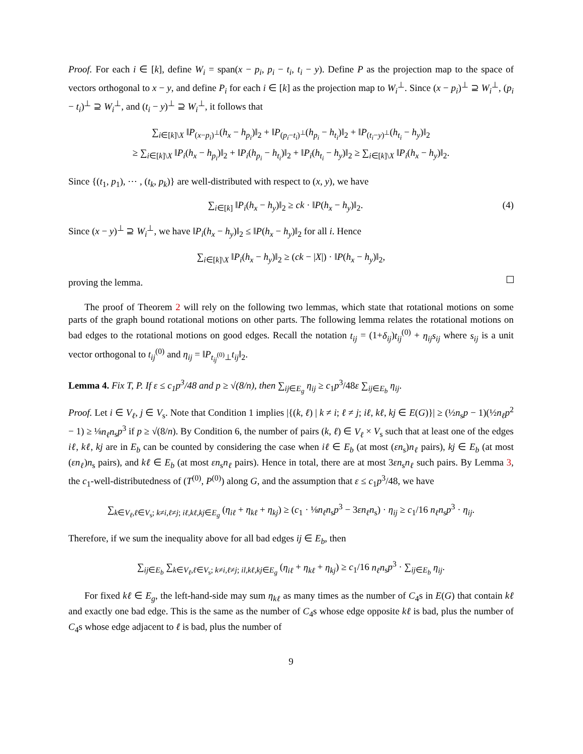Proof. For each i ∈ [k], define W<sub>i</sub> = span(x − p<sub>i</sub>, p<sub>i</sub> − t<sub>i</sub>, t<sub>i</sub> − y). Define P as the projection map to the space of vectors orthogonal to x − y, and define P<sub>i</sub> for each i ∈ [k] as the projection map to W<sub>i</sub><sup>⊥</sup>. Since (x − p<sub>i</sub>)<sup>⊥</sup> ⊇ W<sub>i</sub><sup>⊥</sup>, (p<sub>i</sub> − t<sub>i</sub>)<sup>⊥</sup> ⊇ W<sub>i</sub><sup>⊥</sup>, and (t<sub>i</sub> − y)<sup>⊥</sup> ⊇ W<sub>i</sub><sup>⊥</sup>, it follows that
∑<sub>i∈[k]\X</sub> ‖P<sub>(x−p<sub>i</sub>)<sup>⊥</sup></sub>(h<sub>x</sub> − h<sub>p<sub>i</sub></sub>)‖<sub>2</sub> + ‖P<sub>(p<sub>i</sub>−t<sub>i</sub>)<sup>⊥</sup></sub>(h<sub>p<sub>i</sub></sub> − h<sub>t<sub>i</sub></sub>)‖<sub>2</sub> + ‖P<sub>(t<sub>i</sub>−y)<sup>⊥</sup></sub>(h<sub>t<sub>i</sub></sub> − h<sub>y</sub>)‖<sub>2</sub>
≥ ∑<sub>i∈[k]\X</sub> ‖P<sub>i</sub>(h<sub>x</sub> − h<sub>p<sub>i</sub></sub>)‖<sub>2</sub> + ‖P<sub>i</sub>(h<sub>p<sub>i</sub></sub> − h<sub>t<sub>i</sub></sub>)‖<sub>2</sub> + ‖P<sub>i</sub>(h<sub>t<sub>i</sub></sub> − h<sub>y</sub>)‖<sub>2</sub> ≥ ∑<sub>i∈[k]\X</sub> ‖P<sub>i</sub>(h<sub>x</sub> − h<sub>y</sub>)‖<sub>2</sub>.
Since {(t<sub>1</sub>, p<sub>1</sub>), ⋯ , (t<sub>k</sub>, p<sub>k</sub>)} are well-distributed with respect to (x, y), we have
∑<sub>i∈[k]</sub> ‖P<sub>i</sub>(h<sub>x</sub> − h<sub>y</sub>)‖<sub>2</sub> ≥ ck · ‖P(h<sub>x</sub> − h<sub>y</sub>)‖<sub>2</sub>. (4)
Since (x − y)<sup>⊥</sup> ⊇ W<sub>i</sub><sup>⊥</sup>, we have ‖P<sub>i</sub>(h<sub>x</sub> − h<sub>y</sub>)‖<sub>2</sub> ≤ ‖P(h<sub>x</sub> − h<sub>y</sub>)‖<sub>2</sub> for all i. Hence
∑<sub>i∈[k]\X</sub> ‖P<sub>i</sub>(h<sub>x</sub> − h<sub>y</sub>)‖<sub>2</sub> ≥ (ck − |X|) · ‖P(h<sub>x</sub> − h<sub>y</sub>)‖<sub>2</sub>,
proving the lemma.
The proof of Theorem 2 will rely on the following two lemmas, which state that rotational motions on some parts of the graph bound rotational motions on other parts. The following lemma relates the rotational motions on bad edges to the rotational motions on good edges. Recall the notation t<sub>ij</sub> = (1+δ<sub>ij</sub>)t<sub>ij</sub><sup>(0)</sup> + η<sub>ij</sub>s<sub>ij</sub> where s<sub>ij</sub> is a unit vector orthogonal to t<sub>ij</sub><sup>(0)</sup> and η<sub>ij</sub> = ‖P<sub>t<sub>ij</sub><sup>(0)</sup>⊥</sub>t<sub>ij</sub>‖<sub>2</sub>.
Lemma 4. Fix T, P. If ε ≤ c<sub>1</sub>p<sup>3</sup>/48 and p ≥ √(8/n), then ∑<sub>ij∈E<sub>g</sub></sub> η<sub>ij</sub> ≥ c<sub>1</sub>p<sup>3</sup>/48ε ∑<sub>ij∈E<sub>b</sub></sub> η<sub>ij</sub>.
Proof. Let i ∈ V<sub>ℓ</sub>, j ∈ V<sub>s</sub>. Note that Condition 1 implies |{(k, ℓ) | k ≠ i; ℓ ≠ j; iℓ, kℓ, kj ∈ E(G)}| ≥ (½n<sub>s</sub>p − 1)(½n<sub>ℓ</sub>p<sup>2</sup> − 1) ≥ ⅛n<sub>ℓ</sub>n<sub>s</sub>p<sup>3</sup> if p ≥ √(8/n). By Condition 6, the number of pairs (k, ℓ) ∈ V<sub>ℓ</sub> × V<sub>s</sub> such that at least one of the edges iℓ, kℓ, kj are in E<sub>b</sub> can be counted by considering the case when iℓ ∈ E<sub>b</sub> (at most (εn<sub>s</sub>)n<sub>ℓ</sub> pairs), kj ∈ E<sub>b</sub> (at most (εn<sub>ℓ</sub>)n<sub>s</sub> pairs), and kℓ ∈ E<sub>b</sub> (at most εn<sub>s</sub>n<sub>ℓ</sub> pairs). Hence in total, there are at most 3εn<sub>s</sub>n<sub>ℓ</sub> such pairs. By Lemma 3, the c<sub>1</sub>-well-distributedness of (T<sup>(0)</sup>, P<sup>(0)</sup>) along G, and the assumption that ε ≤ c<sub>1</sub>p<sup>3</sup>/48, we have
∑<sub>k∈V<sub>ℓ</sub>,ℓ∈V<sub>s</sub>; k≠i,ℓ≠j; iℓ,kℓ,kj∈E<sub>g</sub></sub> (η<sub>iℓ</sub> + η<sub>kℓ</sub> + η<sub>kj</sub>) ≥ (c<sub>1</sub> · ⅛n<sub>ℓ</sub>n<sub>s</sub>p<sup>3</sup> − 3εn<sub>ℓ</sub>n<sub>s</sub>) · η<sub>ij</sub> ≥ c<sub>1</sub>/16 n<sub>ℓ</sub>n<sub>s</sub>p<sup>3</sup> · η<sub>ij</sub>.
Therefore, if we sum the inequality above for all bad edges ij ∈ E<sub>b</sub>, then
∑<sub>ij∈E<sub>b</sub></sub> ∑<sub>k∈V<sub>ℓ</sub>,ℓ∈V<sub>s</sub>; k≠i,ℓ≠j; il,kℓ,kj∈E<sub>g</sub></sub> (η<sub>iℓ</sub> + η<sub>kℓ</sub> + η<sub>kj</sub>) ≥ c<sub>1</sub>/16 n<sub>ℓ</sub>n<sub>s</sub>p<sup>3</sup> · ∑<sub>ij∈E<sub>b</sub></sub> η<sub>ij</sub>.
For fixed kℓ ∈ E<sub>g</sub>, the left-hand-side may sum η<sub>kℓ</sub> as many times as the number of C<sub>4</sub>s in E(G) that contain kℓ and exactly one bad edge. This is the same as the number of C<sub>4</sub>s whose edge opposite kℓ is bad, plus the number of C<sub>4</sub>s whose edge adjacent to ℓ is bad, plus the number of
9